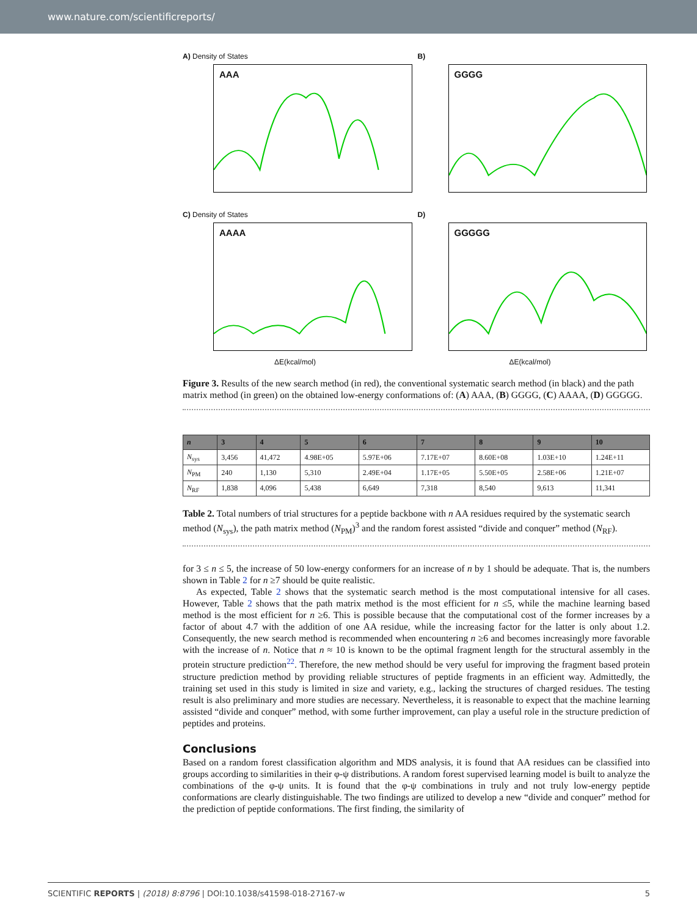www.nature.com/scientificreports/
A) Density of States
AAA
B)
GGGG
C) Density of States
AAAA
ΔE(kcal/mol)
D)
GGGGG
ΔE(kcal/mol)
Figure 3. Results of the new search method (in red), the conventional systematic search method (in black) and the path matrix method (in green) on the obtained low-energy conformations of: (A) AAA, (B) GGGG, (C) AAAA, (D) GGGGG.
| n | 3 | 4 | 5 | 6 | 7 | 8 | 9 | 10 |
| --- | --- | --- | --- | --- | --- | --- | --- | --- |
| N<sub>sys</sub> | 3,456 | 41,472 | 4.98E+05 | 5.97E+06 | 7.17E+07 | 8.60E+08 | 1.03E+10 | 1.24E+11 |
| N<sub>PM</sub> | 240 | 1,130 | 5,310 | 2.49E+04 | 1.17E+05 | 5.50E+05 | 2.58E+06 | 1.21E+07 |
| N<sub>RF</sub> | 1,838 | 4,096 | 5,438 | 6,649 | 7,318 | 8,540 | 9,613 | 11,341 |
Table 2. Total numbers of trial structures for a peptide backbone with n AA residues required by the systematic search method (N<sub>sys</sub>), the path matrix method (N<sub>PM</sub>)<sup>3</sup> and the random forest assisted “divide and conquer” method (N<sub>RF</sub>).
for 3 ≤ n ≤ 5, the increase of 50 low-energy conformers for an increase of n by 1 should be adequate. That is, the numbers shown in Table 2 for n ≥7 should be quite realistic.
As expected, Table 2 shows that the systematic search method is the most computational intensive for all cases. However, Table 2 shows that the path matrix method is the most efficient for n ≤5, while the machine learning based method is the most efficient for n ≥6. This is possible because that the computational cost of the former increases by a factor of about 4.7 with the addition of one AA residue, while the increasing factor for the latter is only about 1.2. Consequently, the new search method is recommended when encountering n ≥6 and becomes increasingly more favorable with the increase of n. Notice that n ≈ 10 is known to be the optimal fragment length for the structural assembly in the protein structure prediction<sup>22</sup>. Therefore, the new method should be very useful for improving the fragment based protein structure prediction method by providing reliable structures of peptide fragments in an efficient way. Admittedly, the training set used in this study is limited in size and variety, e.g., lacking the structures of charged residues. The testing result is also preliminary and more studies are necessary. Nevertheless, it is reasonable to expect that the machine learning assisted “divide and conquer” method, with some further improvement, can play a useful role in the structure prediction of peptides and proteins.
Conclusions
Based on a random forest classification algorithm and MDS analysis, it is found that AA residues can be classified into groups according to similarities in their φ-ψ distributions. A random forest supervised learning model is built to analyze the combinations of the φ-ψ units. It is found that the φ-ψ combinations in truly and not truly low-energy peptide conformations are clearly distinguishable. The two findings are utilized to develop a new “divide and conquer” method for the prediction of peptide conformations. The first finding, the similarity of
SCIENTIFIC REPORTS | (2018) 8:8796 | DOI:10.1038/s41598-018-27167-w 5